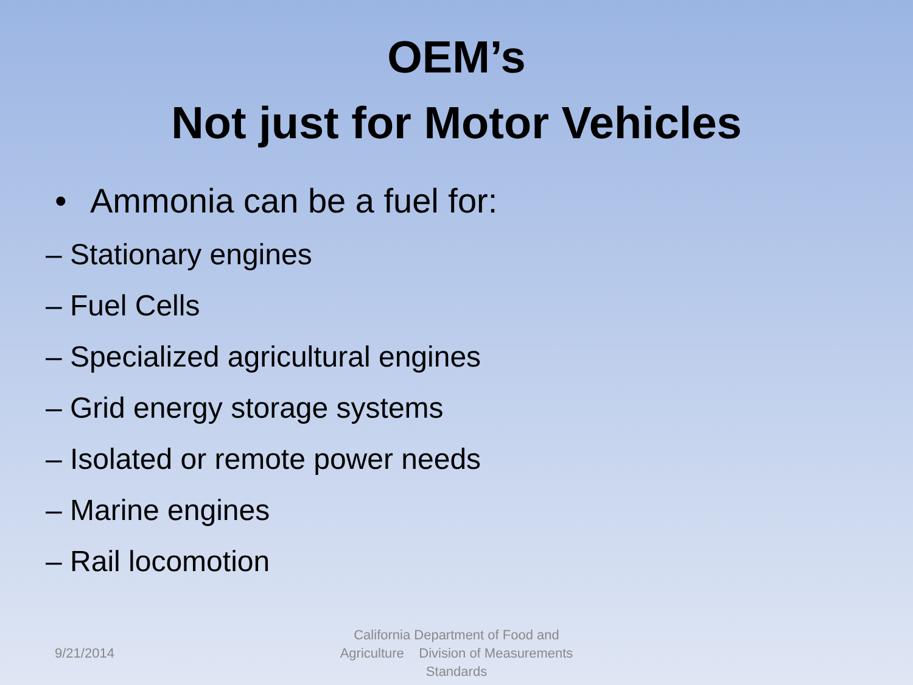OEM’s
Not just for Motor Vehicles
• Ammonia can be a fuel for:
– Stationary engines
– Fuel Cells
– Specialized agricultural engines
– Grid energy storage systems
– Isolated or remote power needs
– Marine engines
– Rail locomotion
9/21/2014
California Department of Food and Agriculture Division of Measurements Standards